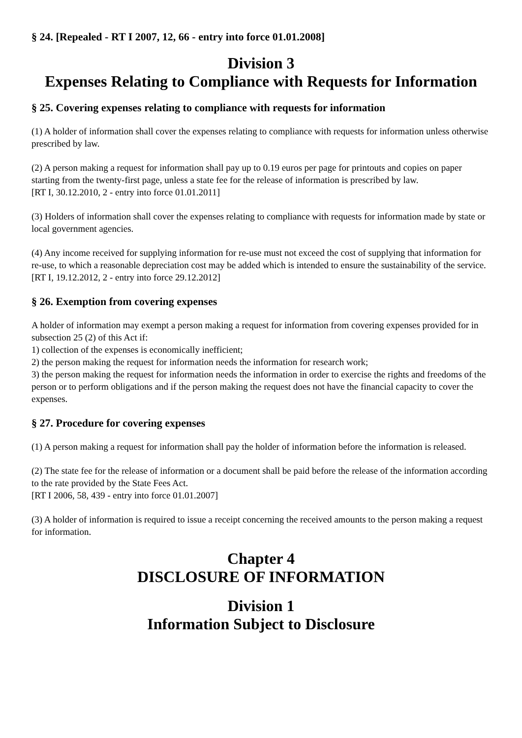§ 24. [Repealed - RT I 2007, 12, 66 - entry into force 01.01.2008]
Division 3
Expenses Relating to Compliance with Requests for Information
§ 25. Covering expenses relating to compliance with requests for information
(1) A holder of information shall cover the expenses relating to compliance with requests for information unless otherwise prescribed by law.
(2) A person making a request for information shall pay up to 0.19 euros per page for printouts and copies on paper starting from the twenty-first page, unless a state fee for the release of information is prescribed by law.
[RT I, 30.12.2010, 2 - entry into force 01.01.2011]
(3) Holders of information shall cover the expenses relating to compliance with requests for information made by state or local government agencies.
(4) Any income received for supplying information for re-use must not exceed the cost of supplying that information for re-use, to which a reasonable depreciation cost may be added which is intended to ensure the sustainability of the service.
[RT I, 19.12.2012, 2 - entry into force 29.12.2012]
§ 26. Exemption from covering expenses
A holder of information may exempt a person making a request for information from covering expenses provided for in subsection 25 (2) of this Act if:
1) collection of the expenses is economically inefficient;
2) the person making the request for information needs the information for research work;
3) the person making the request for information needs the information in order to exercise the rights and freedoms of the person or to perform obligations and if the person making the request does not have the financial capacity to cover the expenses.
§ 27. Procedure for covering expenses
(1) A person making a request for information shall pay the holder of information before the information is released.
(2) The state fee for the release of information or a document shall be paid before the release of the information according to the rate provided by the State Fees Act.
[RT I 2006, 58, 439 - entry into force 01.01.2007]
(3) A holder of information is required to issue a receipt concerning the received amounts to the person making a request for information.
Chapter 4
DISCLOSURE OF INFORMATION
Division 1
Information Subject to Disclosure